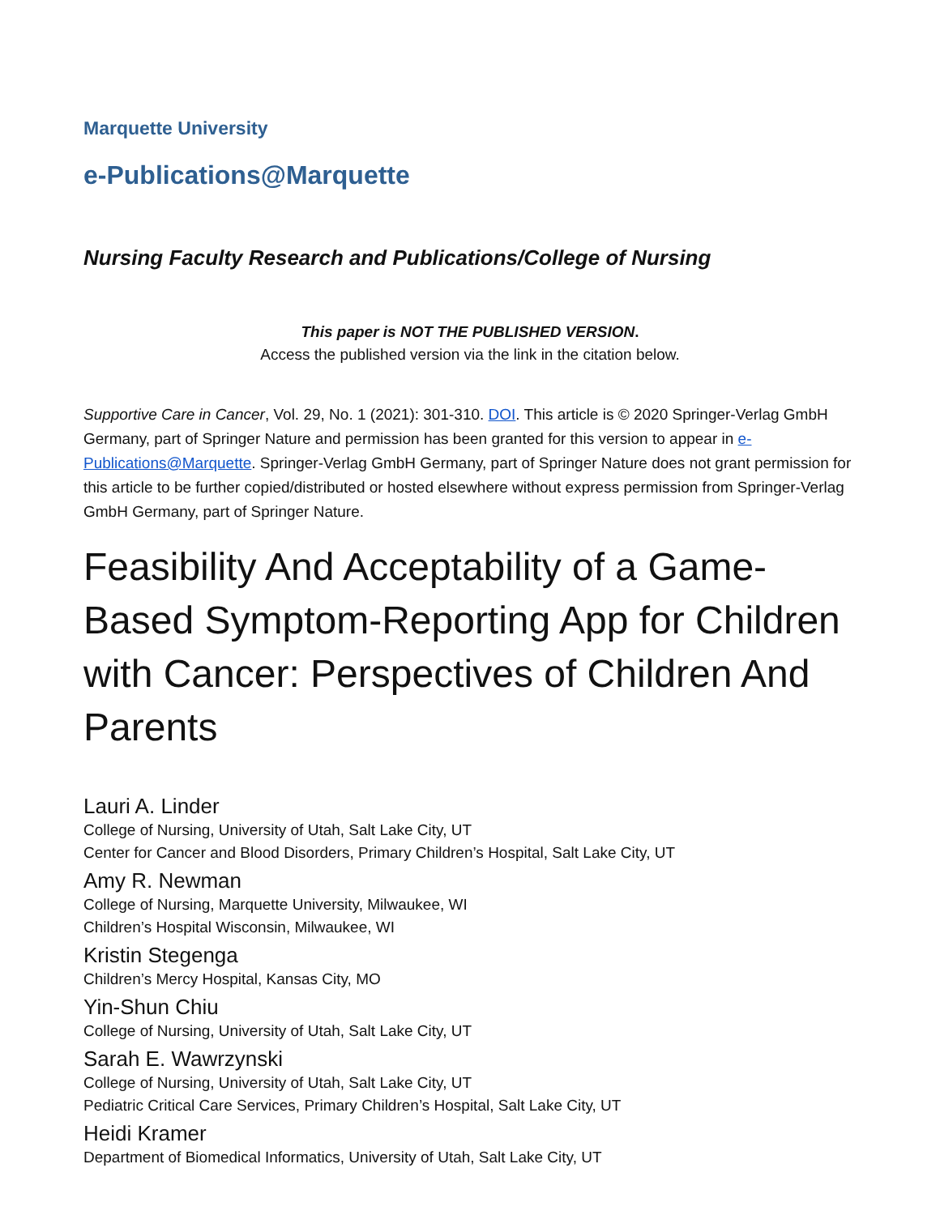Marquette University
e-Publications@Marquette
Nursing Faculty Research and Publications/College of Nursing
This paper is NOT THE PUBLISHED VERSION.
Access the published version via the link in the citation below.
Supportive Care in Cancer, Vol. 29, No. 1 (2021): 301-310. DOI. This article is © 2020 Springer-Verlag GmbH Germany, part of Springer Nature and permission has been granted for this version to appear in e-Publications@Marquette. Springer-Verlag GmbH Germany, part of Springer Nature does not grant permission for this article to be further copied/distributed or hosted elsewhere without express permission from Springer-Verlag GmbH Germany, part of Springer Nature.
Feasibility And Acceptability of a Game-Based Symptom-Reporting App for Children with Cancer: Perspectives of Children And Parents
Lauri A. Linder
College of Nursing, University of Utah, Salt Lake City, UT
Center for Cancer and Blood Disorders, Primary Children’s Hospital, Salt Lake City, UT
Amy R. Newman
College of Nursing, Marquette University, Milwaukee, WI
Children’s Hospital Wisconsin, Milwaukee, WI
Kristin Stegenga
Children’s Mercy Hospital, Kansas City, MO
Yin-Shun Chiu
College of Nursing, University of Utah, Salt Lake City, UT
Sarah E. Wawrzynski
College of Nursing, University of Utah, Salt Lake City, UT
Pediatric Critical Care Services, Primary Children’s Hospital, Salt Lake City, UT
Heidi Kramer
Department of Biomedical Informatics, University of Utah, Salt Lake City, UT